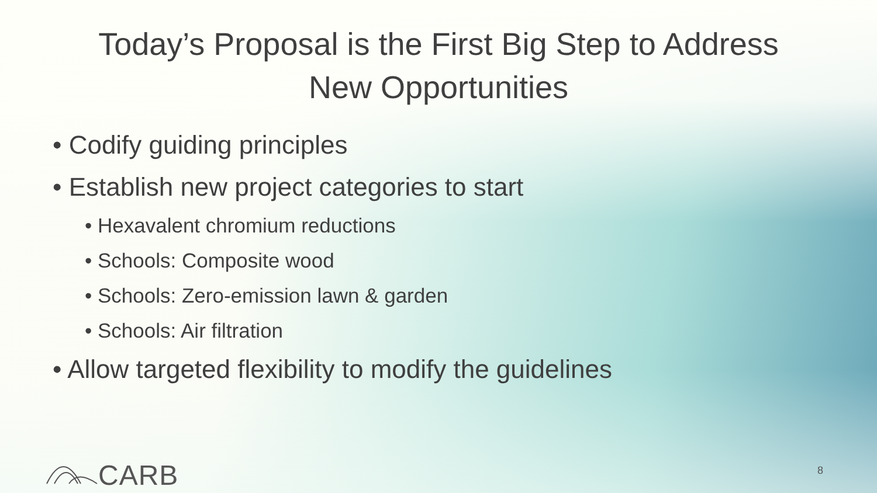Today’s Proposal is the First Big Step to Address
New Opportunities
• Codify guiding principles
• Establish new project categories to start
• Hexavalent chromium reductions
• Schools: Composite wood
• Schools: Zero-emission lawn & garden
• Schools: Air filtration
• Allow targeted flexibility to modify the guidelines
CARB 8